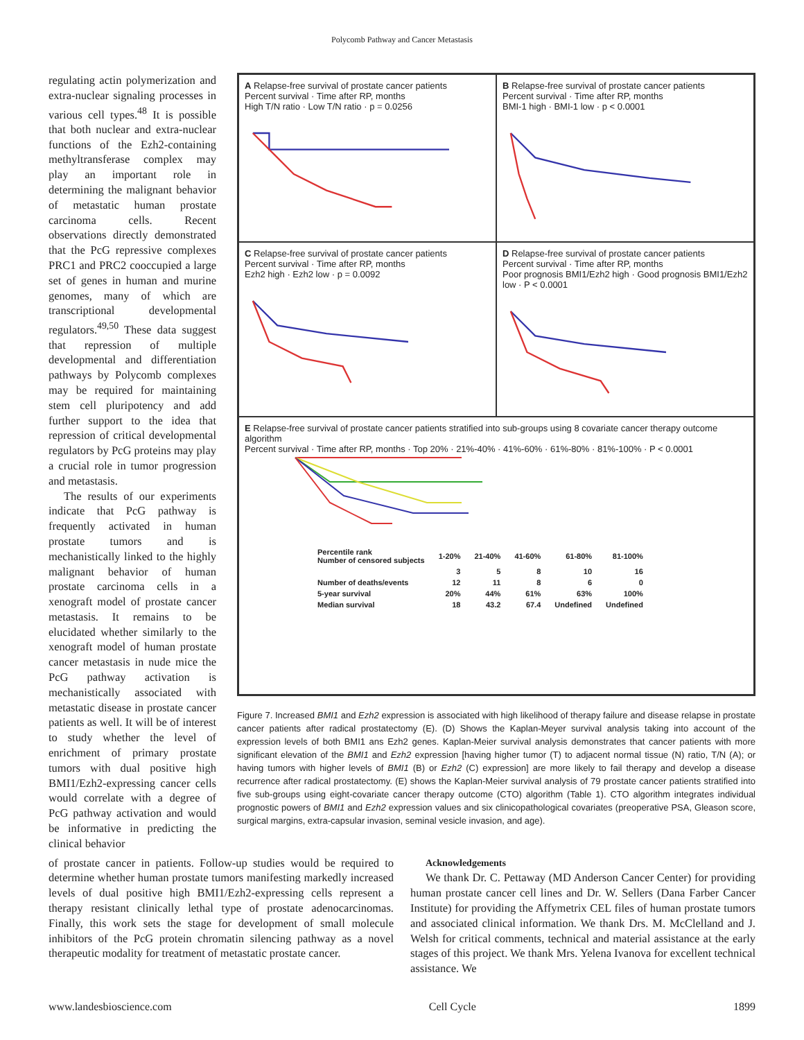Polycomb Pathway and Cancer Metastasis
regulating actin polymerization and extra-nuclear signaling processes in various cell types.<sup>48</sup> It is possible that both nuclear and extra-nuclear functions of the Ezh2-containing methyltransferase complex may play an important role in determining the malignant behavior of metastatic human prostate carcinoma cells. Recent observations directly demonstrated that the PcG repressive complexes PRC1 and PRC2 cooccupied a large set of genes in human and murine genomes, many of which are transcriptional developmental regulators.<sup>49,50</sup> These data suggest that repression of multiple developmental and differentiation pathways by Polycomb complexes may be required for maintaining stem cell pluripotency and add further support to the idea that repression of critical developmental regulators by PcG proteins may play a crucial role in tumor progression and metastasis.
The results of our experiments indicate that PcG pathway is frequently activated in human prostate tumors and is mechanistically linked to the highly malignant behavior of human prostate carcinoma cells in a xenograft model of prostate cancer metastasis. It remains to be elucidated whether similarly to the xenograft model of human prostate cancer metastasis in nude mice the PcG pathway activation is mechanistically associated with metastatic disease in prostate cancer patients as well. It will be of interest to study whether the level of enrichment of primary prostate tumors with dual positive high BMI1/Ezh2-expressing cancer cells would correlate with a degree of PcG pathway activation and would be informative in predicting the clinical behavior
A Relapse-free survival of prostate cancer patients
Percent survival · Time after RP, months
High T/N ratio · Low T/N ratio · p = 0.0256
B Relapse-free survival of prostate cancer patients
Percent survival · Time after RP, months
BMI-1 high · BMI-1 low · p < 0.0001
C Relapse-free survival of prostate cancer patients
Percent survival · Time after RP, months
Ezh2 high · Ezh2 low · p = 0.0092
D Relapse-free survival of prostate cancer patients
Percent survival · Time after RP, months
Poor prognosis BMI1/Ezh2 high · Good prognosis BMI1/Ezh2 low · P < 0.0001
E Relapse-free survival of prostate cancer patients stratified into sub-groups using 8 covariate cancer therapy outcome algorithm
Percent survival · Time after RP, months · Top 20% · 21%-40% · 41%-60% · 61%-80% · 81%-100% · P < 0.0001
| Percentile rank Number of censored subjects | 1-20% | 21-40% | 41-60% | 61-80% | 81-100% |
| --- | --- | --- | --- | --- | --- |
| | 3 | 5 | 8 | 10 | 16 |
| Number of deaths/events | 12 | 11 | 8 | 6 | 0 |
| 5-year survival | 20% | 44% | 61% | 63% | 100% |
| Median survival | 18 | 43.2 | 67.4 | Undefined | Undefined |
Figure 7. Increased BMI1 and Ezh2 expression is associated with high likelihood of therapy failure and disease relapse in prostate cancer patients after radical prostatectomy (E). (D) Shows the Kaplan-Meyer survival analysis taking into account of the expression levels of both BMI1 ans Ezh2 genes. Kaplan-Meier survival analysis demonstrates that cancer patients with more significant elevation of the BMI1 and Ezh2 expression [having higher tumor (T) to adjacent normal tissue (N) ratio, T/N (A); or having tumors with higher levels of BMI1 (B) or Ezh2 (C) expression] are more likely to fail therapy and develop a disease recurrence after radical prostatectomy. (E) shows the Kaplan-Meier survival analysis of 79 prostate cancer patients stratified into five sub-groups using eight-covariate cancer therapy outcome (CTO) algorithm (Table 1). CTO algorithm integrates individual prognostic powers of BMI1 and Ezh2 expression values and six clinicopathological covariates (preoperative PSA, Gleason score, surgical margins, extra-capsular invasion, seminal vesicle invasion, and age).
of prostate cancer in patients. Follow-up studies would be required to determine whether human prostate tumors manifesting markedly increased levels of dual positive high BMI1/Ezh2-expressing cells represent a therapy resistant clinically lethal type of prostate adenocarcinomas. Finally, this work sets the stage for development of small molecule inhibitors of the PcG protein chromatin silencing pathway as a novel therapeutic modality for treatment of metastatic prostate cancer.
Acknowledgements
We thank Dr. C. Pettaway (MD Anderson Cancer Center) for providing human prostate cancer cell lines and Dr. W. Sellers (Dana Farber Cancer Institute) for providing the Affymetrix CEL files of human prostate tumors and associated clinical information. We thank Drs. M. McClelland and J. Welsh for critical comments, technical and material assistance at the early stages of this project. We thank Mrs. Yelena Ivanova for excellent technical assistance. We
www.landesbioscience.com Cell Cycle 1899